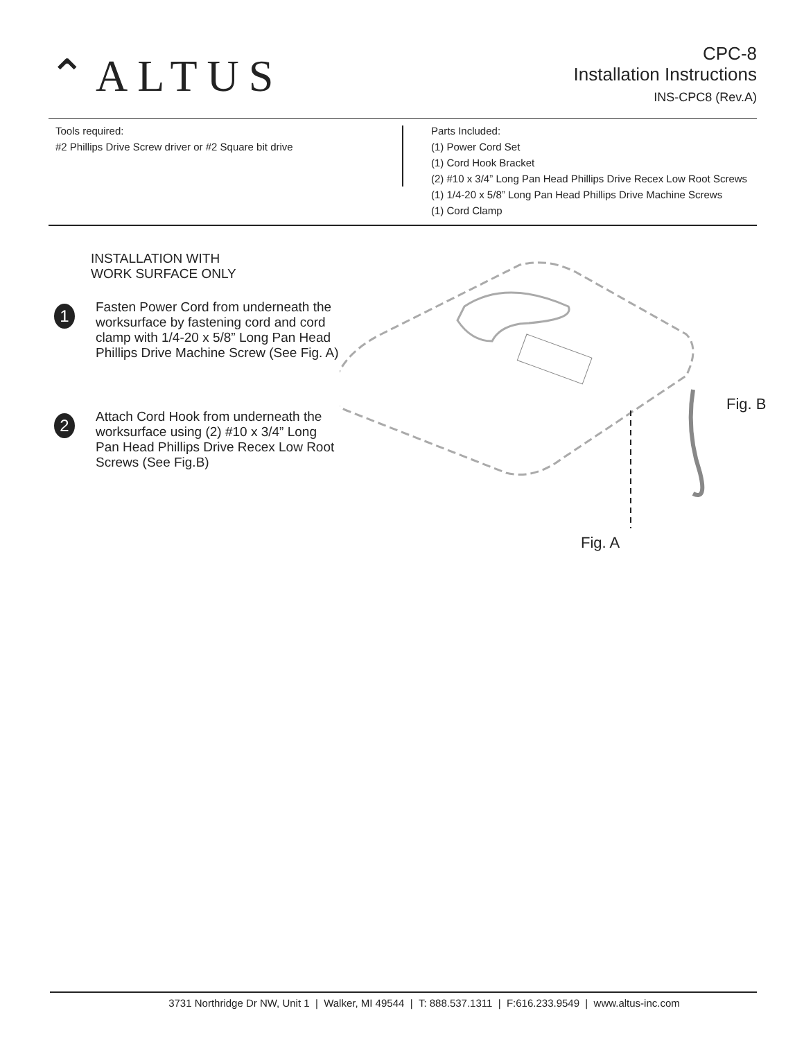⌃ALTUS
CPC-8
Installation Instructions
INS-CPC8 (Rev.A)
Tools required:
#2 Phillips Drive Screw driver or #2 Square bit drive
Parts Included:
(1) Power Cord Set
(1) Cord Hook Bracket
(2) #10 x 3/4” Long Pan Head Phillips Drive Recex Low Root Screws
(1) 1/4-20 x 5/8” Long Pan Head Phillips Drive Machine Screws
(1) Cord Clamp
INSTALLATION WITH
WORK SURFACE ONLY
1
Fasten Power Cord from underneath the worksurface by fastening cord and cord clamp with 1/4-20 x 5/8” Long Pan Head Phillips Drive Machine Screw (See Fig. A)
2
Attach Cord Hook from underneath the worksurface using (2) #10 x 3/4” Long Pan Head Phillips Drive Recex Low Root Screws (See Fig.B)
Fig. B
Fig. A
3731 Northridge Dr NW, Unit 1 | Walker, MI 49544 | T: 888.537.1311 | F:616.233.9549 | www.altus-inc.com